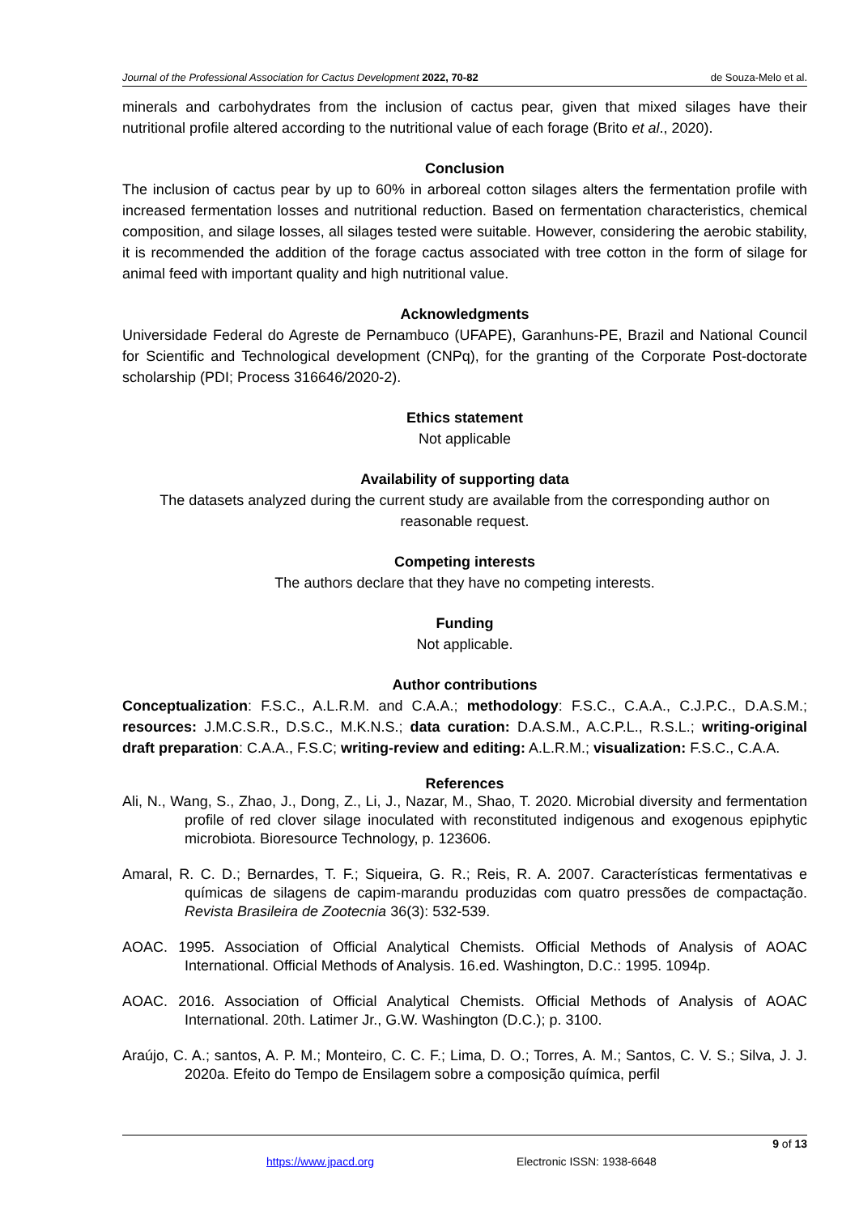Journal of the Professional Association for Cactus Development 2022, 70-82 de Souza-Melo et al.
minerals and carbohydrates from the inclusion of cactus pear, given that mixed silages have their nutritional profile altered according to the nutritional value of each forage (Brito et al., 2020).
Conclusion
The inclusion of cactus pear by up to 60% in arboreal cotton silages alters the fermentation profile with increased fermentation losses and nutritional reduction. Based on fermentation characteristics, chemical composition, and silage losses, all silages tested were suitable. However, considering the aerobic stability, it is recommended the addition of the forage cactus associated with tree cotton in the form of silage for animal feed with important quality and high nutritional value.
Acknowledgments
Universidade Federal do Agreste de Pernambuco (UFAPE), Garanhuns-PE, Brazil and National Council for Scientific and Technological development (CNPq), for the granting of the Corporate Post-doctorate scholarship (PDI; Process 316646/2020-2).
Ethics statement
Not applicable
Availability of supporting data
The datasets analyzed during the current study are available from the corresponding author on reasonable request.
Competing interests
The authors declare that they have no competing interests.
Funding
Not applicable.
Author contributions
Conceptualization: F.S.C., A.L.R.M. and C.A.A.; methodology: F.S.C., C.A.A., C.J.P.C., D.A.S.M.; resources: J.M.C.S.R., D.S.C., M.K.N.S.; data curation: D.A.S.M., A.C.P.L., R.S.L.; writing-original draft preparation: C.A.A., F.S.C; writing-review and editing: A.L.R.M.; visualization: F.S.C., C.A.A.
References
Ali, N., Wang, S., Zhao, J., Dong, Z., Li, J., Nazar, M., Shao, T. 2020. Microbial diversity and fermentation profile of red clover silage inoculated with reconstituted indigenous and exogenous epiphytic microbiota. Bioresource Technology, p. 123606.
Amaral, R. C. D.; Bernardes, T. F.; Siqueira, G. R.; Reis, R. A. 2007. Características fermentativas e químicas de silagens de capim-marandu produzidas com quatro pressões de compactação. Revista Brasileira de Zootecnia 36(3): 532-539.
AOAC. 1995. Association of Official Analytical Chemists. Official Methods of Analysis of AOAC International. Official Methods of Analysis. 16.ed. Washington, D.C.: 1995. 1094p.
AOAC. 2016. Association of Official Analytical Chemists. Official Methods of Analysis of AOAC International. 20th. Latimer Jr., G.W. Washington (D.C.); p. 3100.
Araújo, C. A.; santos, A. P. M.; Monteiro, C. C. F.; Lima, D. O.; Torres, A. M.; Santos, C. V. S.; Silva, J. J. 2020a. Efeito do Tempo de Ensilagem sobre a composição química, perfil
9 of 13
https://www.jpacd.org Electronic ISSN: 1938-6648